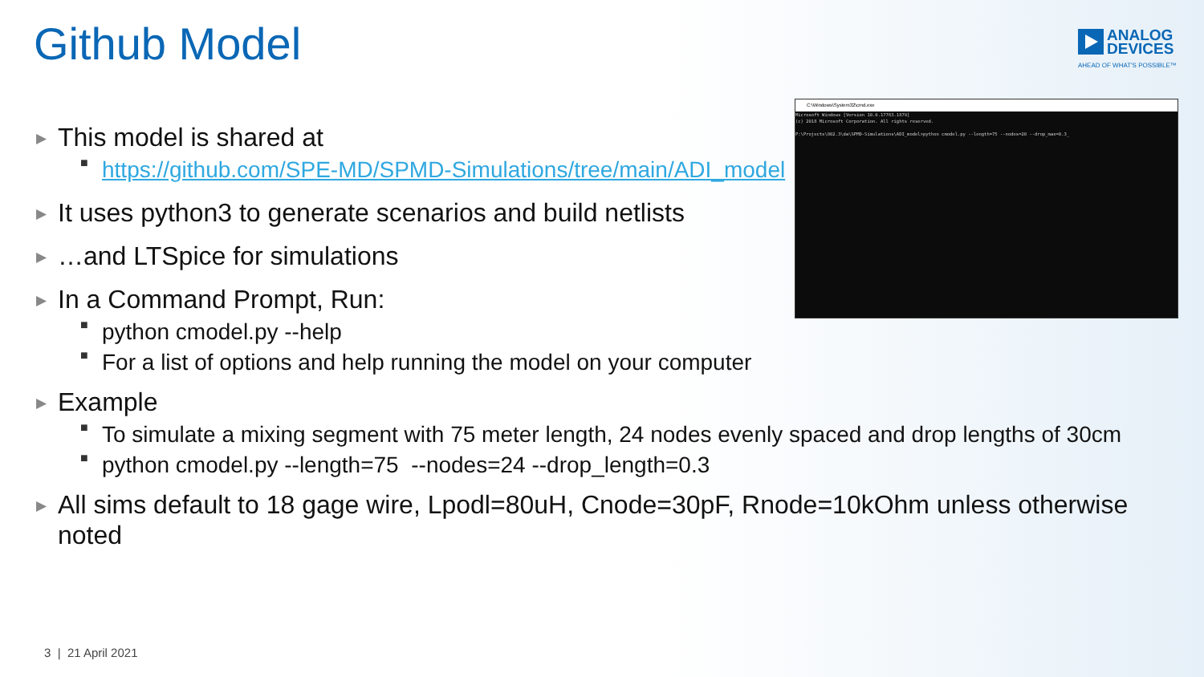Github Model
ANALOG
DEVICES
AHEAD OF WHAT'S POSSIBLE™
▶ This model is shared at
■ https://github.com/SPE-MD/SPMD-Simulations/tree/main/ADI_model
▶ It uses python3 to generate scenarios and build netlists
▶ …and LTSpice for simulations
▶ In a Command Prompt, Run:
■ python cmodel.py --help
■ For a list of options and help running the model on your computer
▶ Example
■ To simulate a mixing segment with 75 meter length, 24 nodes evenly spaced and drop lengths of 30cm
■ python cmodel.py --length=75 --nodes=24 --drop_length=0.3
▶ All sims default to 18 gage wire, Lpodl=80uH, Cnode=30pF, Rnode=10kOhm unless otherwise noted
C:\Windows\System32\cmd.exe
Microsoft Windows [Version 10.0.17763.1879]
(c) 2018 Microsoft Corporation. All rights reserved.

P:\Projects\802.3\da\SPMD-Simulations\ADI_model>python cmodel.py --length=75 --nodes=20 --drop_max=0.3_
3 | 21 April 2021